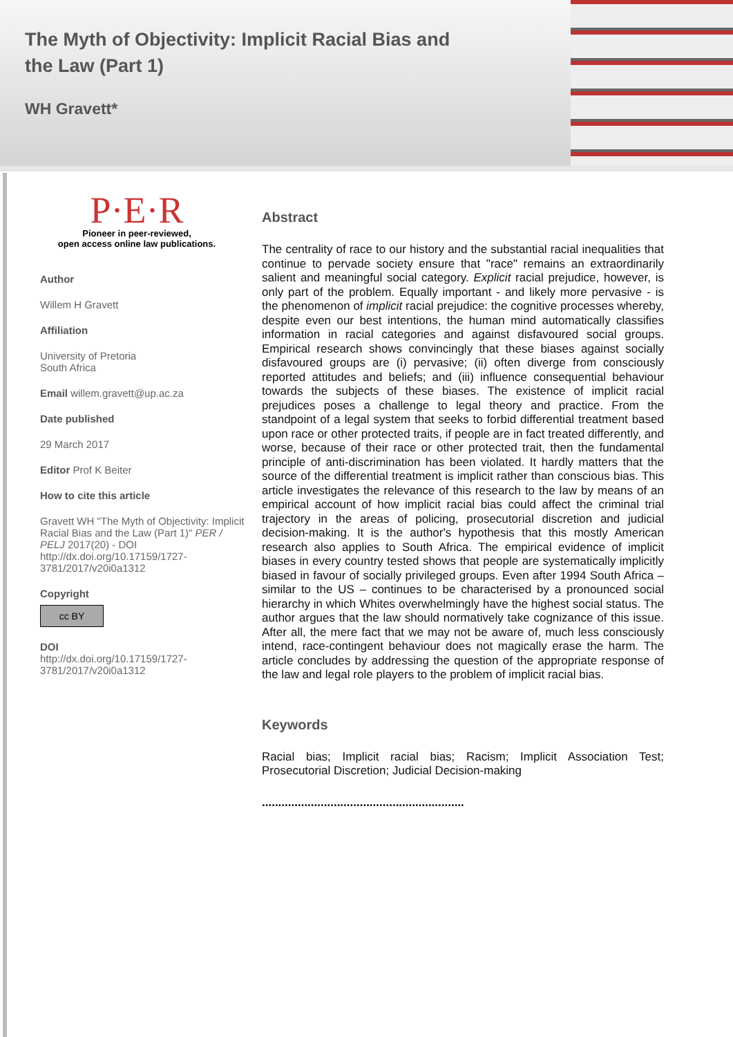The Myth of Objectivity: Implicit Racial Bias and the Law (Part 1)
WH Gravett*
P·E·R
Pioneer in peer-reviewed,
open access online law publications.
Author
Willem H Gravett
Affiliation
University of Pretoria
South Africa
Email willem.gravett@up.ac.za
Date published
29 March 2017
Editor Prof K Beiter
How to cite this article
Gravett WH "The Myth of Objectivity: Implicit Racial Bias and the Law (Part 1)" PER / PELJ 2017(20) - DOI http://dx.doi.org/10.17159/1727-3781/2017/v20i0a1312
Copyright
cc BY
DOI
http://dx.doi.org/10.17159/1727-3781/2017/v20i0a1312
Abstract
The centrality of race to our history and the substantial racial inequalities that continue to pervade society ensure that "race" remains an extraordinarily salient and meaningful social category. Explicit racial prejudice, however, is only part of the problem. Equally important - and likely more pervasive - is the phenomenon of implicit racial prejudice: the cognitive processes whereby, despite even our best intentions, the human mind automatically classifies information in racial categories and against disfavoured social groups. Empirical research shows convincingly that these biases against socially disfavoured groups are (i) pervasive; (ii) often diverge from consciously reported attitudes and beliefs; and (iii) influence consequential behaviour towards the subjects of these biases. The existence of implicit racial prejudices poses a challenge to legal theory and practice. From the standpoint of a legal system that seeks to forbid differential treatment based upon race or other protected traits, if people are in fact treated differently, and worse, because of their race or other protected trait, then the fundamental principle of anti-discrimination has been violated. It hardly matters that the source of the differential treatment is implicit rather than conscious bias. This article investigates the relevance of this research to the law by means of an empirical account of how implicit racial bias could affect the criminal trial trajectory in the areas of policing, prosecutorial discretion and judicial decision-making. It is the author's hypothesis that this mostly American research also applies to South Africa. The empirical evidence of implicit biases in every country tested shows that people are systematically implicitly biased in favour of socially privileged groups. Even after 1994 South Africa – similar to the US – continues to be characterised by a pronounced social hierarchy in which Whites overwhelmingly have the highest social status. The author argues that the law should normatively take cognizance of this issue. After all, the mere fact that we may not be aware of, much less consciously intend, race-contingent behaviour does not magically erase the harm. The article concludes by addressing the question of the appropriate response of the law and legal role players to the problem of implicit racial bias.
Keywords
Racial bias; Implicit racial bias; Racism; Implicit Association Test; Prosecutorial Discretion; Judicial Decision-making
..............................................................